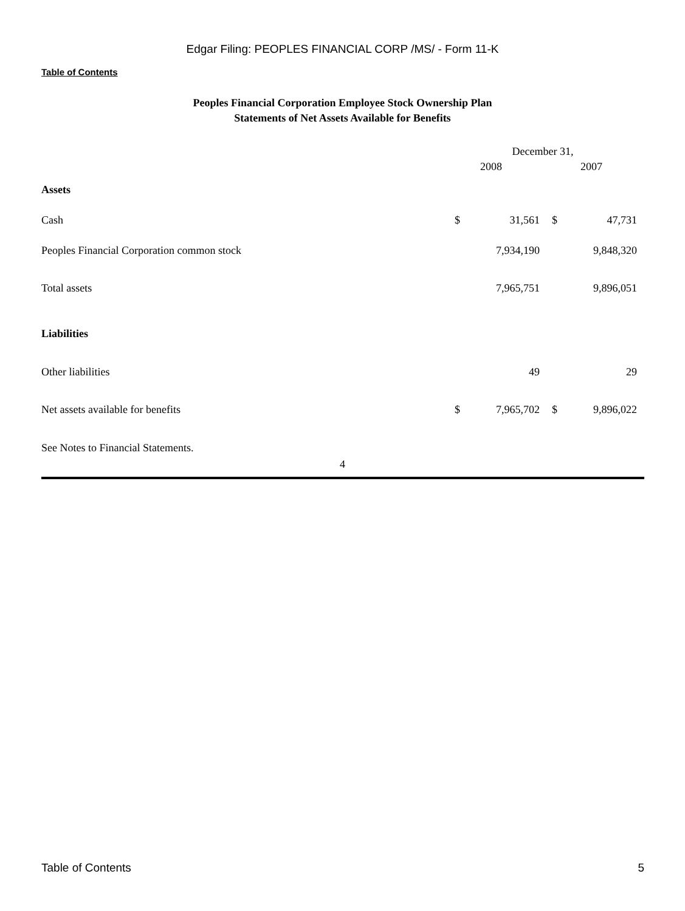Edgar Filing: PEOPLES FINANCIAL CORP /MS/ - Form 11-K
Table of Contents
Peoples Financial Corporation Employee Stock Ownership Plan
Statements of Net Assets Available for Benefits
| | December 31, | | | |
| | 2008 | | 2007 | |
| Assets | | | | |
| Cash | $ | 31,561 | $ | 47,731 |
| Peoples Financial Corporation common stock | | 7,934,190 | | 9,848,320 |
| Total assets | | 7,965,751 | | 9,896,051 |
| Liabilities | | | | |
| Other liabilities | | 49 | | 29 |
| Net assets available for benefits | $ | 7,965,702 | $ | 9,896,022 |
See Notes to Financial Statements.
4
Table of Contents 5